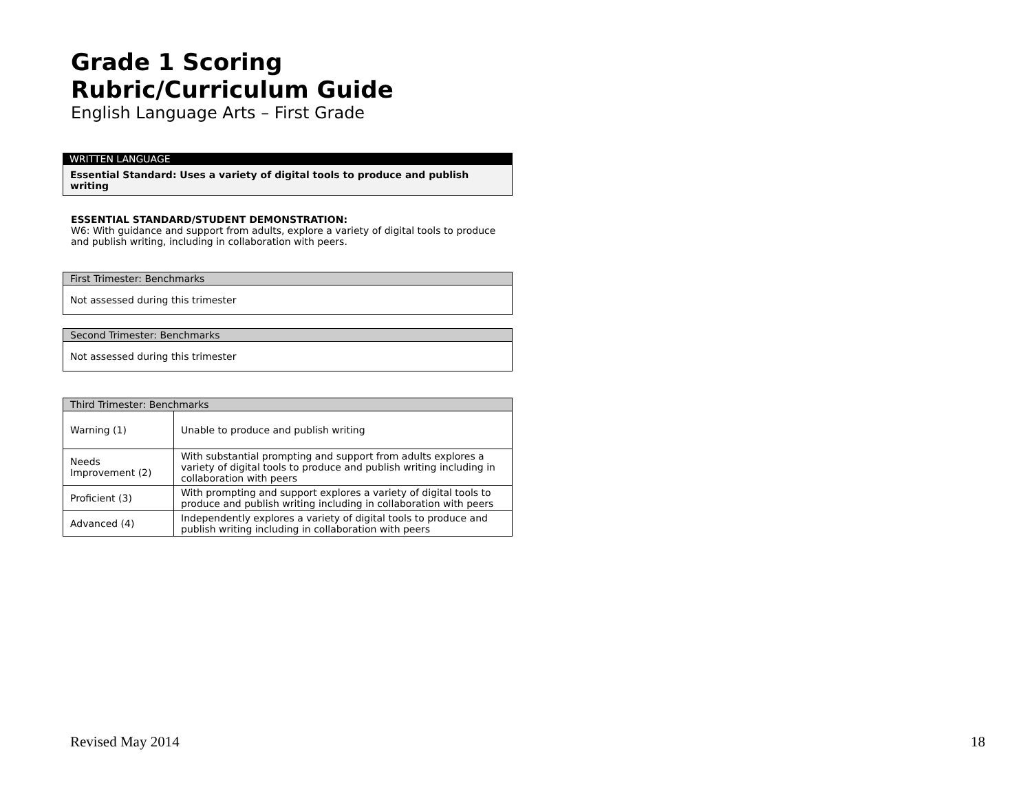Grade 1 Scoring Rubric/Curriculum Guide
English Language Arts – First Grade
WRITTEN LANGUAGE
Essential Standard: Uses a variety of digital tools to produce and publish writing
ESSENTIAL STANDARD/STUDENT DEMONSTRATION:
W6: With guidance and support from adults, explore a variety of digital tools to produce and publish writing, including in collaboration with peers.
| First Trimester: Benchmarks |
| --- |
| Not assessed during this trimester |
| Second Trimester: Benchmarks |
| --- |
| Not assessed during this trimester |
| Third Trimester: Benchmarks | |
| --- | --- |
| Warning (1) | Unable to produce and publish writing |
| Needs Improvement (2) | With substantial prompting and support from adults explores a variety of digital tools to produce and publish writing including in collaboration with peers |
| Proficient (3) | With prompting and support explores a variety of digital tools to produce and publish writing including in collaboration with peers |
| Advanced (4) | Independently explores a variety of digital tools to produce and publish writing including in collaboration with peers |
Revised May 2014 18